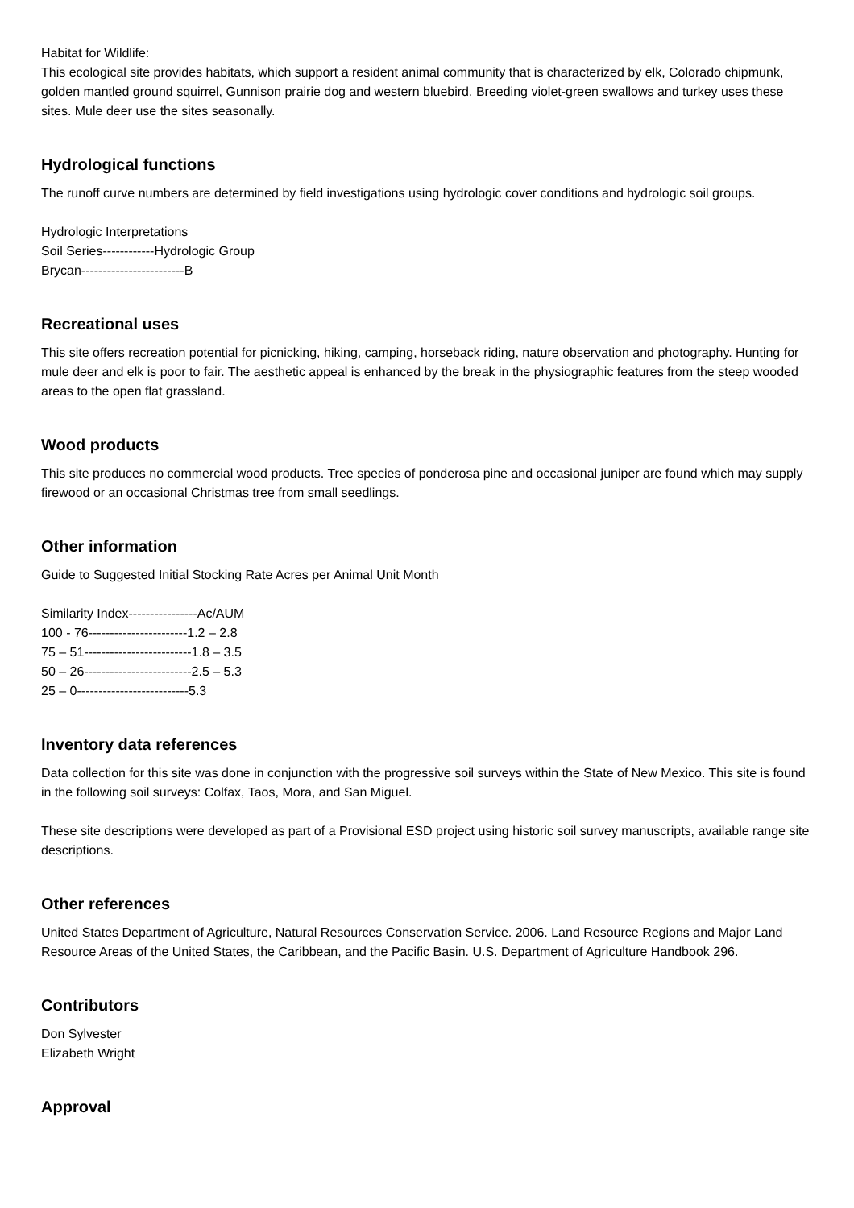Habitat for Wildlife:
This ecological site provides habitats, which support a resident animal community that is characterized by elk, Colorado chipmunk, golden mantled ground squirrel, Gunnison prairie dog and western bluebird. Breeding violet-green swallows and turkey uses these sites. Mule deer use the sites seasonally.
Hydrological functions
The runoff curve numbers are determined by field investigations using hydrologic cover conditions and hydrologic soil groups.
Hydrologic Interpretations
Soil Series------------Hydrologic Group
Brycan------------------------B
Recreational uses
This site offers recreation potential for picnicking, hiking, camping, horseback riding, nature observation and photography. Hunting for mule deer and elk is poor to fair. The aesthetic appeal is enhanced by the break in the physiographic features from the steep wooded areas to the open flat grassland.
Wood products
This site produces no commercial wood products. Tree species of ponderosa pine and occasional juniper are found which may supply firewood or an occasional Christmas tree from small seedlings.
Other information
Guide to Suggested Initial Stocking Rate Acres per Animal Unit Month
Similarity Index----------------Ac/AUM
100 - 76-----------------------1.2 – 2.8
75 – 51-------------------------1.8 – 3.5
50 – 26-------------------------2.5 – 5.3
25 – 0--------------------------5.3
Inventory data references
Data collection for this site was done in conjunction with the progressive soil surveys within the State of New Mexico. This site is found in the following soil surveys: Colfax, Taos, Mora, and San Miguel.
These site descriptions were developed as part of a Provisional ESD project using historic soil survey manuscripts, available range site descriptions.
Other references
United States Department of Agriculture, Natural Resources Conservation Service. 2006. Land Resource Regions and Major Land Resource Areas of the United States, the Caribbean, and the Pacific Basin. U.S. Department of Agriculture Handbook 296.
Contributors
Don Sylvester
Elizabeth Wright
Approval